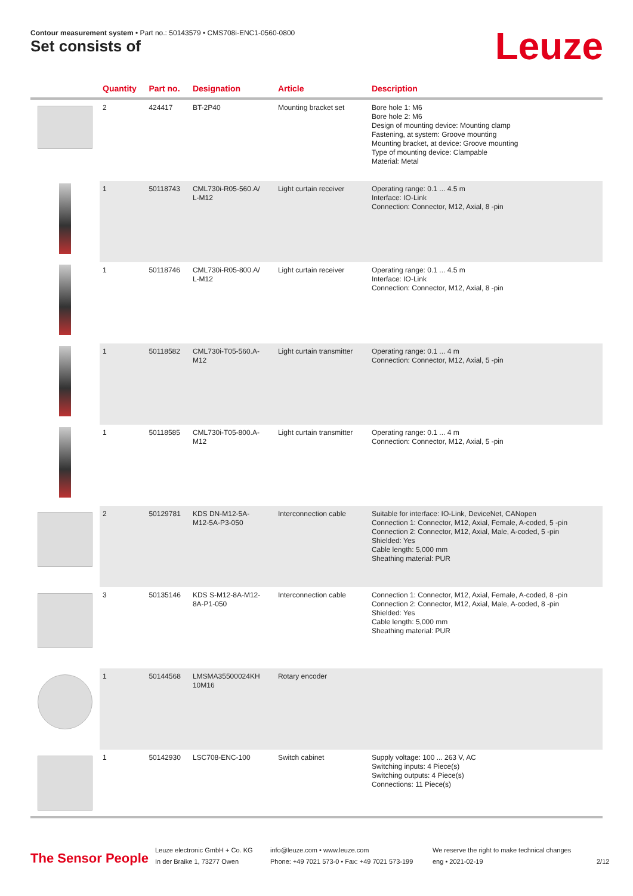Contour measurement system • Part no.: 50143579 • CMS708i-ENC1-0560-0800
Set consists of Leuze
| | Quantity | Part no. | Designation | Article | Description |
| --- | --- | --- | --- | --- | --- |
| | 2 | 424417 | BT-2P40 | Mounting bracket set | Bore hole 1: M6 Bore hole 2: M6 Design of mounting device: Mounting clamp Fastening, at system: Groove mounting Mounting bracket, at device: Groove mounting Type of mounting device: Clampable Material: Metal |
| | 1 | 50118743 | CML730i-R05-560.A/ L-M12 | Light curtain receiver | Operating range: 0.1 ... 4.5 m Interface: IO-Link Connection: Connector, M12, Axial, 8 -pin |
| | 1 | 50118746 | CML730i-R05-800.A/ L-M12 | Light curtain receiver | Operating range: 0.1 ... 4.5 m Interface: IO-Link Connection: Connector, M12, Axial, 8 -pin |
| | 1 | 50118582 | CML730i-T05-560.A- M12 | Light curtain transmitter | Operating range: 0.1 ... 4 m Connection: Connector, M12, Axial, 5 -pin |
| | 1 | 50118585 | CML730i-T05-800.A- M12 | Light curtain transmitter | Operating range: 0.1 ... 4 m Connection: Connector, M12, Axial, 5 -pin |
| | 2 | 50129781 | KDS DN-M12-5A- M12-5A-P3-050 | Interconnection cable | Suitable for interface: IO-Link, DeviceNet, CANopen Connection 1: Connector, M12, Axial, Female, A-coded, 5 -pin Connection 2: Connector, M12, Axial, Male, A-coded, 5 -pin Shielded: Yes Cable length: 5,000 mm Sheathing material: PUR |
| | 3 | 50135146 | KDS S-M12-8A-M12- 8A-P1-050 | Interconnection cable | Connection 1: Connector, M12, Axial, Female, A-coded, 8 -pin Connection 2: Connector, M12, Axial, Male, A-coded, 8 -pin Shielded: Yes Cable length: 5,000 mm Sheathing material: PUR |
| | 1 | 50144568 | LMSMA35500024KH 10M16 | Rotary encoder | |
| | 1 | 50142930 | LSC708-ENC-100 | Switch cabinet | Supply voltage: 100 ... 263 V, AC Switching inputs: 4 Piece(s) Switching outputs: 4 Piece(s) Connections: 11 Piece(s) |
The Sensor People
Leuze electronic GmbH + Co. KG
In der Braike 1, 73277 Owen
info@leuze.com • www.leuze.com
Phone: +49 7021 573-0 • Fax: +49 7021 573-199
We reserve the right to make technical changes
eng • 2021-02-19
2/12